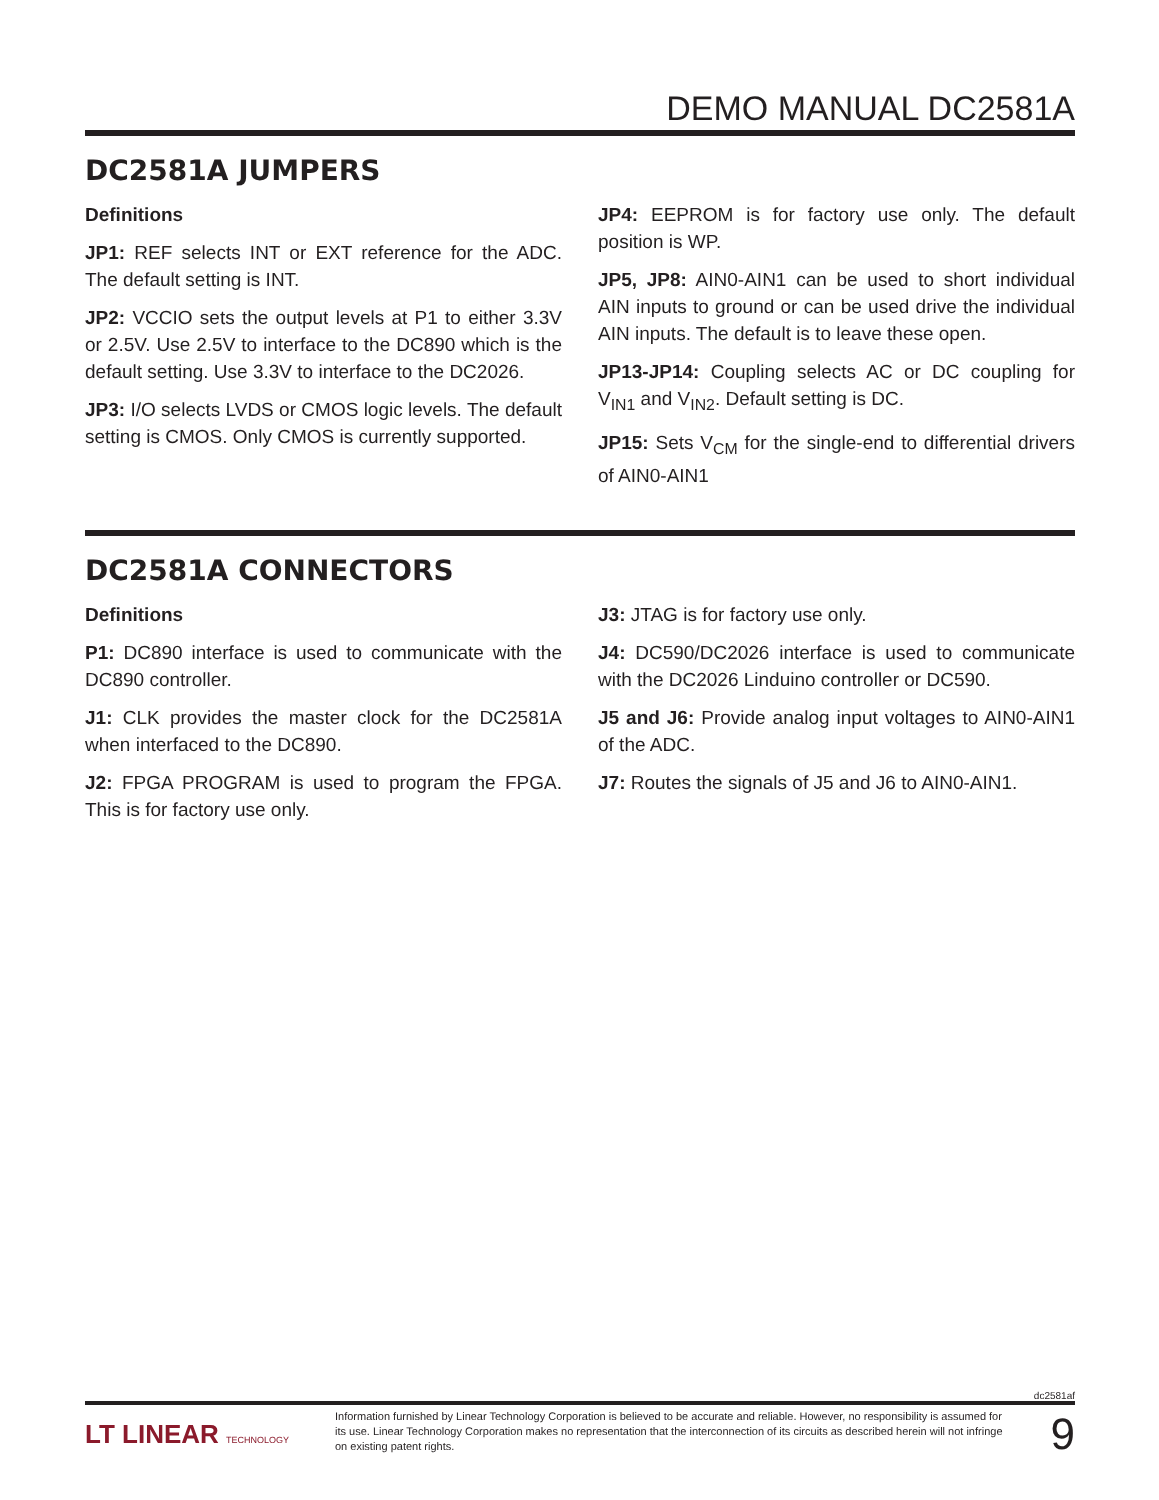DEMO MANUAL DC2581A
DC2581A JUMPERS
Definitions
JP1: REF selects INT or EXT reference for the ADC. The default setting is INT.
JP2: VCCIO sets the output levels at P1 to either 3.3V or 2.5V. Use 2.5V to interface to the DC890 which is the default setting. Use 3.3V to interface to the DC2026.
JP3: I/O selects LVDS or CMOS logic levels. The default setting is CMOS. Only CMOS is currently supported.
JP4: EEPROM is for factory use only. The default position is WP.
JP5, JP8: AIN0-AIN1 can be used to short individual AIN inputs to ground or can be used drive the individual AIN inputs. The default is to leave these open.
JP13-JP14: Coupling selects AC or DC coupling for V<sub>IN1</sub> and V<sub>IN2</sub>. Default setting is DC.
JP15: Sets V<sub>CM</sub> for the single-end to differential drivers of AIN0-AIN1
DC2581A CONNECTORS
Definitions
P1: DC890 interface is used to communicate with the DC890 controller.
J1: CLK provides the master clock for the DC2581A when interfaced to the DC890.
J2: FPGA PROGRAM is used to program the FPGA. This is for factory use only.
J3: JTAG is for factory use only.
J4: DC590/DC2026 interface is used to communicate with the DC2026 Linduino controller or DC590.
J5 and J6: Provide analog input voltages to AIN0-AIN1 of the ADC.
J7: Routes the signals of J5 and J6 to AIN0-AIN1.
dc2581af
LT LINEAR TECHNOLOGY
Information furnished by Linear Technology Corporation is believed to be accurate and reliable. However, no responsibility is assumed for its use. Linear Technology Corporation makes no representation that the interconnection of its circuits as described herein will not infringe on existing patent rights.
9